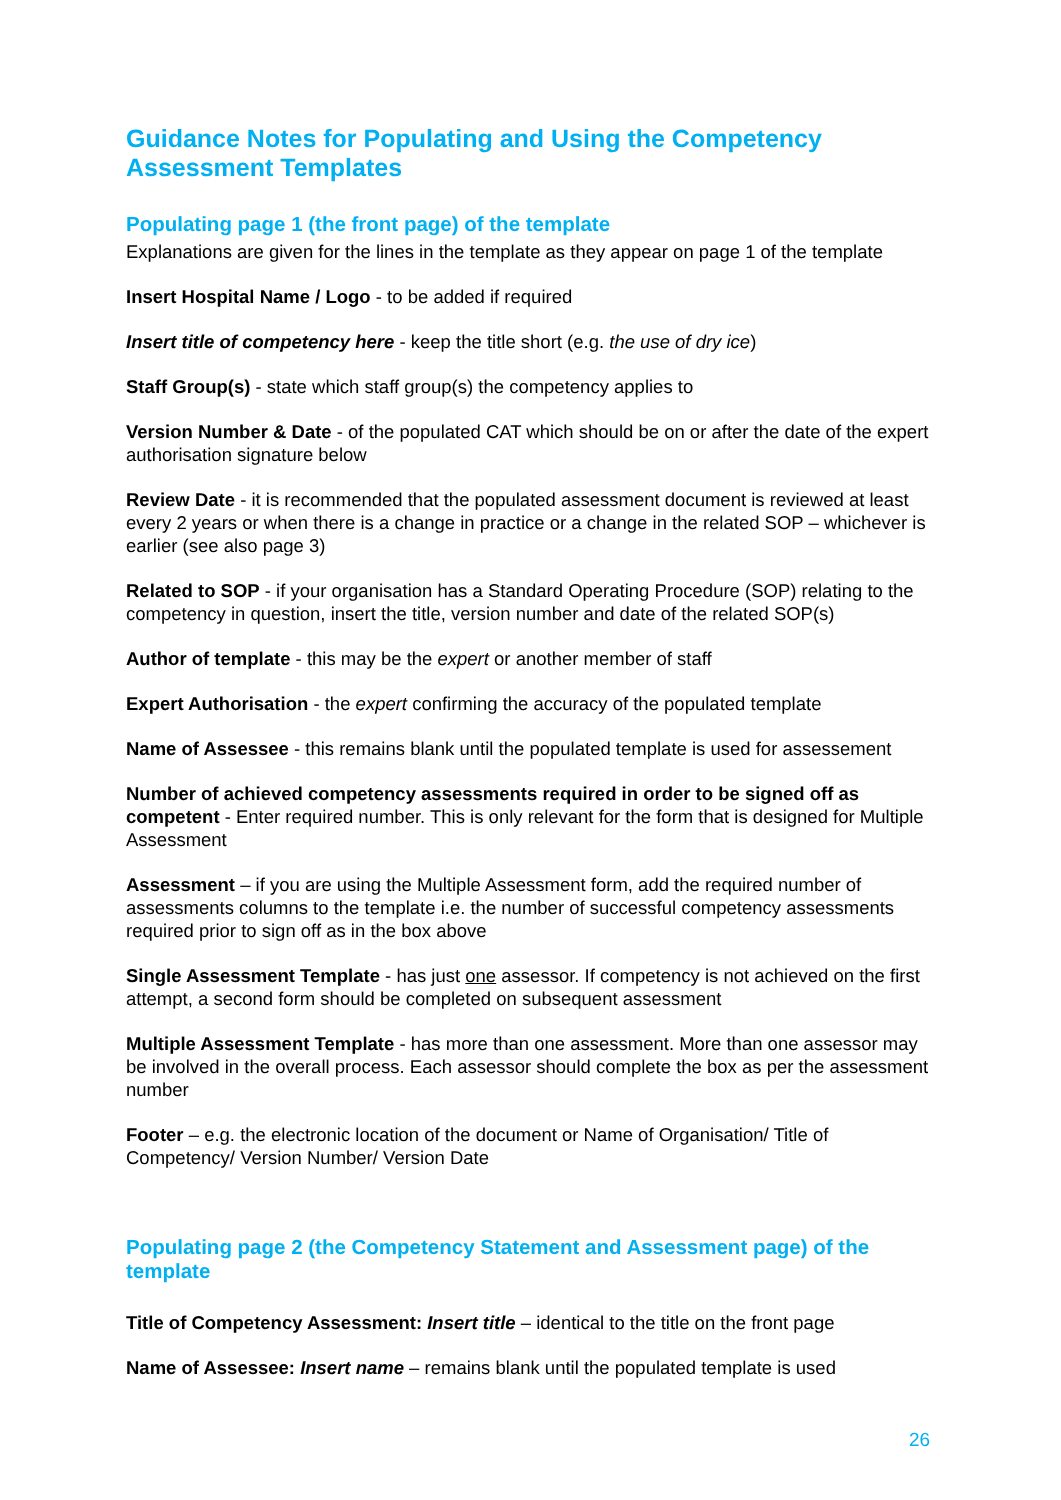Guidance Notes for Populating and Using the Competency Assessment Templates
Populating page 1 (the front page) of the template
Explanations are given for the lines in the template as they appear on page 1 of the template
Insert Hospital Name / Logo - to be added if required
Insert title of competency here - keep the title short (e.g. the use of dry ice)
Staff Group(s) - state which staff group(s) the competency applies to
Version Number & Date - of the populated CAT which should be on or after the date of the expert authorisation signature below
Review Date - it is recommended that the populated assessment document is reviewed at least every 2 years or when there is a change in practice or a change in the related SOP – whichever is earlier (see also page 3)
Related to SOP - if your organisation has a Standard Operating Procedure (SOP) relating to the competency in question, insert the title, version number and date of the related SOP(s)
Author of template - this may be the expert or another member of staff
Expert Authorisation - the expert confirming the accuracy of the populated template
Name of Assessee - this remains blank until the populated template is used for assessement
Number of achieved competency assessments required in order to be signed off as competent - Enter required number. This is only relevant for the form that is designed for Multiple Assessment
Assessment – if you are using the Multiple Assessment form, add the required number of assessments columns to the template i.e. the number of successful competency assessments required prior to sign off as in the box above
Single Assessment Template - has just one assessor. If competency is not achieved on the first attempt, a second form should be completed on subsequent assessment
Multiple Assessment Template - has more than one assessment. More than one assessor may be involved in the overall process. Each assessor should complete the box as per the assessment number
Footer – e.g. the electronic location of the document or Name of Organisation/ Title of Competency/ Version Number/ Version Date
Populating page 2 (the Competency Statement and Assessment page) of the template
Title of Competency Assessment: Insert title – identical to the title on the front page
Name of Assessee: Insert name – remains blank until the populated template is used
26